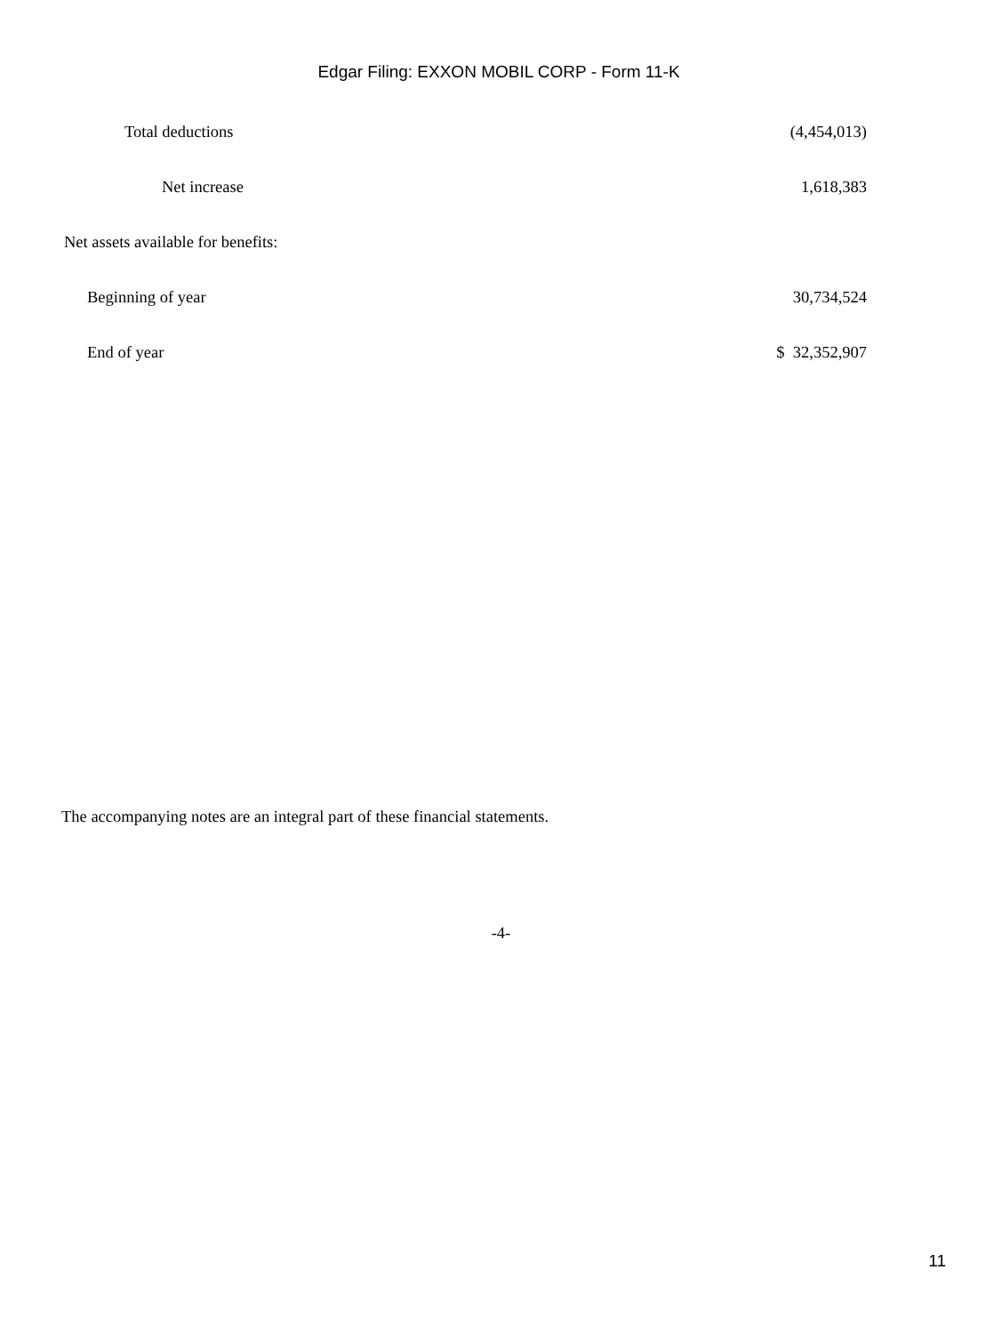Edgar Filing: EXXON MOBIL CORP - Form 11-K
| Total deductions | (4,454,013) |
| Net increase | 1,618,383 |
| Net assets available for benefits: | |
| Beginning of year | 30,734,524 |
| End of year | $ 32,352,907 |
The accompanying notes are an integral part of these financial statements.
-4-
11